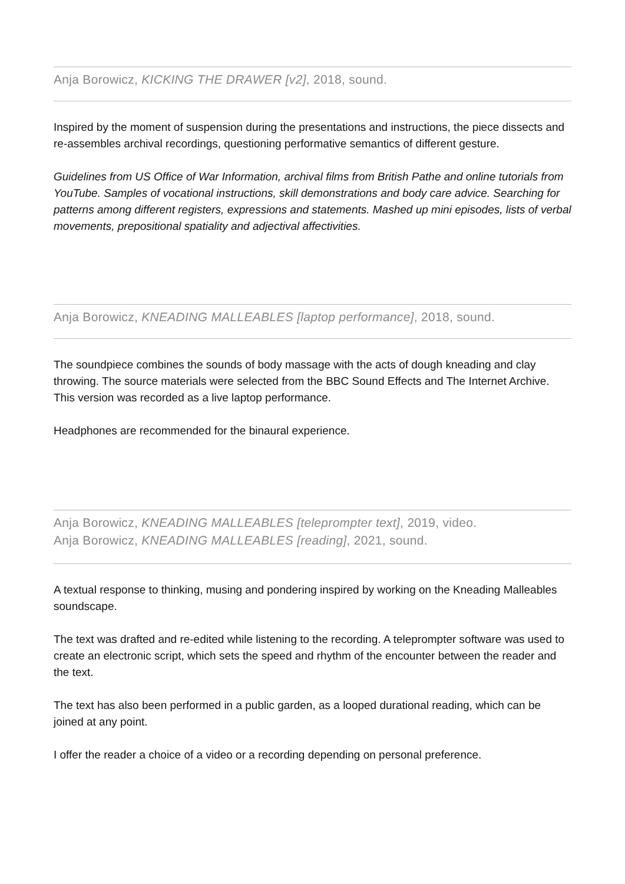Anja Borowicz, KICKING THE DRAWER [v2], 2018, sound.
Inspired by the moment of suspension during the presentations and instructions, the piece dissects and re-assembles archival recordings, questioning performative semantics of different gesture.
Guidelines from US Office of War Information, archival films from British Pathe and online tutorials from YouTube. Samples of vocational instructions, skill demonstrations and body care advice. Searching for patterns among different registers, expressions and statements. Mashed up mini episodes, lists of verbal movements, prepositional spatiality and adjectival affectivities.
Anja Borowicz, KNEADING MALLEABLES [laptop performance], 2018, sound.
The soundpiece combines the sounds of body massage with the acts of dough kneading and clay throwing. The source materials were selected from the BBC Sound Effects and The Internet Archive. This version was recorded as a live laptop performance.
Headphones are recommended for the binaural experience.
Anja Borowicz, KNEADING MALLEABLES [teleprompter text], 2019, video.
Anja Borowicz, KNEADING MALLEABLES [reading], 2021, sound.
A textual response to thinking, musing and pondering inspired by working on the Kneading Malleables soundscape.
The text was drafted and re-edited while listening to the recording. A teleprompter software was used to create an electronic script, which sets the speed and rhythm of the encounter between the reader and the text.
The text has also been performed in a public garden, as a looped durational reading, which can be joined at any point.
I offer the reader a choice of a video or a recording depending on personal preference.